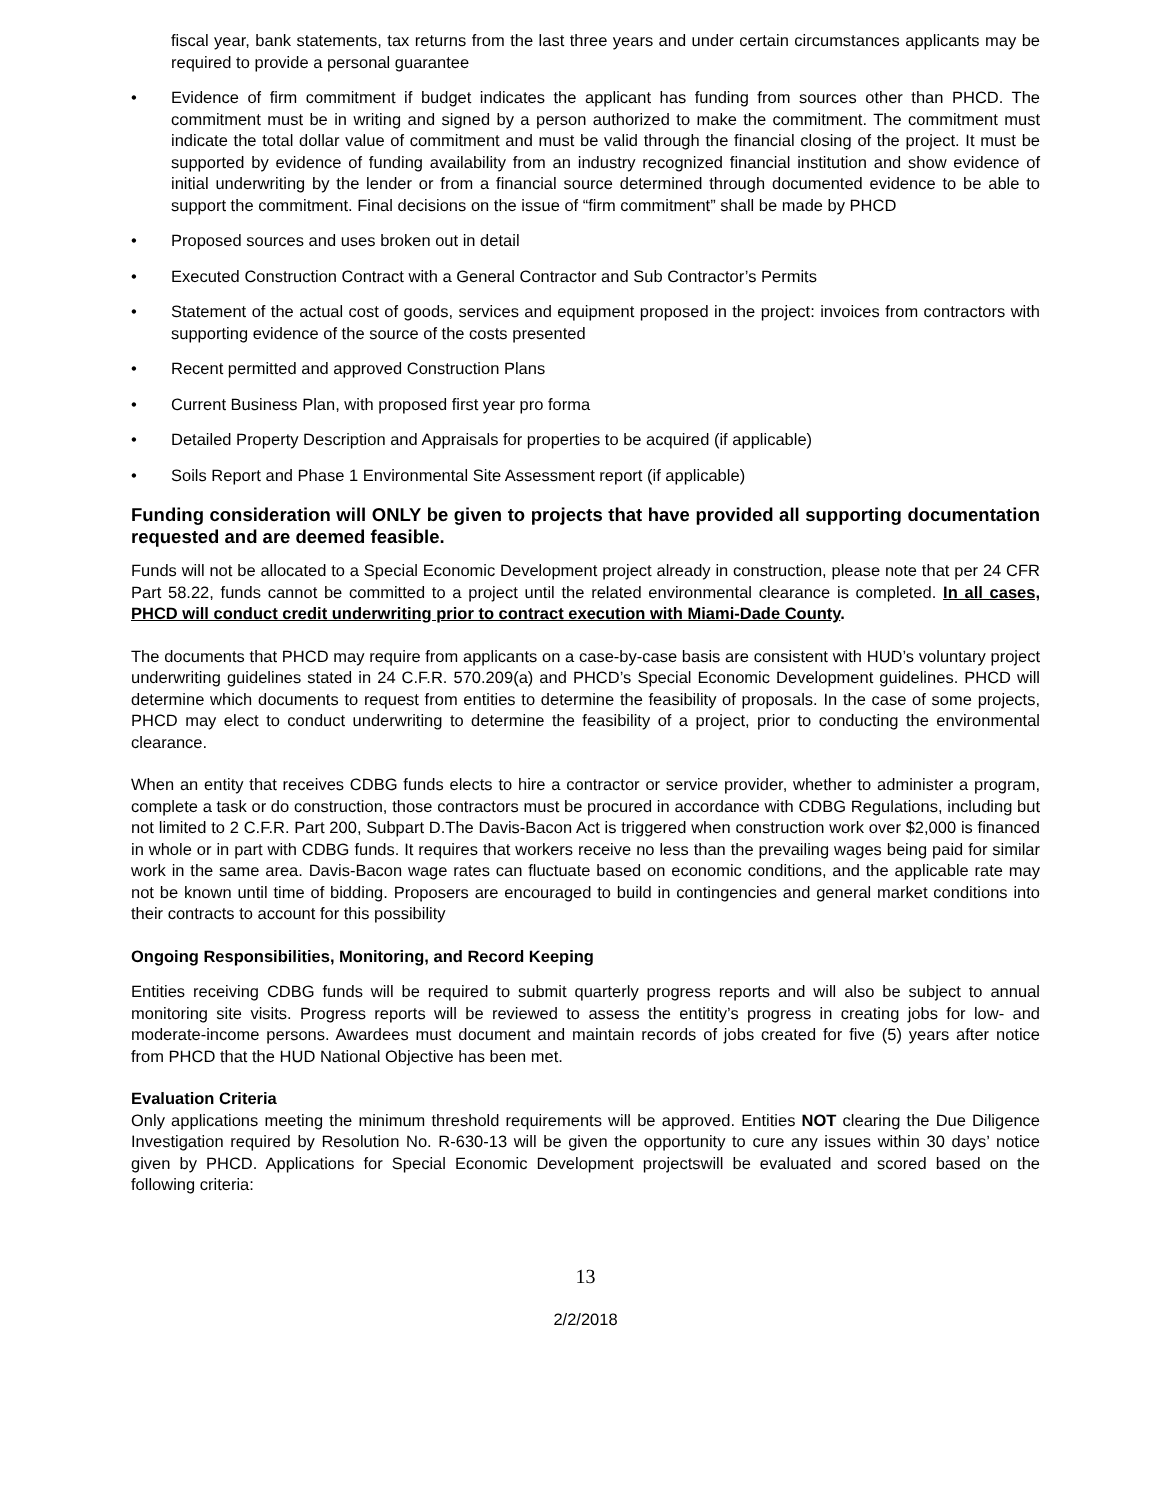fiscal year, bank statements, tax returns from the last three years and under certain circumstances applicants may be required to provide a personal guarantee
• Evidence of firm commitment if budget indicates the applicant has funding from sources other than PHCD. The commitment must be in writing and signed by a person authorized to make the commitment. The commitment must indicate the total dollar value of commitment and must be valid through the financial closing of the project. It must be supported by evidence of funding availability from an industry recognized financial institution and show evidence of initial underwriting by the lender or from a financial source determined through documented evidence to be able to support the commitment. Final decisions on the issue of “firm commitment” shall be made by PHCD
• Proposed sources and uses broken out in detail
• Executed Construction Contract with a General Contractor and Sub Contractor’s Permits
• Statement of the actual cost of goods, services and equipment proposed in the project: invoices from contractors with supporting evidence of the source of the costs presented
• Recent permitted and approved Construction Plans
• Current Business Plan, with proposed first year pro forma
• Detailed Property Description and Appraisals for properties to be acquired (if applicable)
• Soils Report and Phase 1 Environmental Site Assessment report (if applicable)
Funding consideration will ONLY be given to projects that have provided all supporting documentation requested and are deemed feasible.
Funds will not be allocated to a Special Economic Development project already in construction, please note that per 24 CFR Part 58.22, funds cannot be committed to a project until the related environmental clearance is completed. In all cases, PHCD will conduct credit underwriting prior to contract execution with Miami-Dade County.
The documents that PHCD may require from applicants on a case-by-case basis are consistent with HUD’s voluntary project underwriting guidelines stated in 24 C.F.R. 570.209(a) and PHCD’s Special Economic Development guidelines. PHCD will determine which documents to request from entities to determine the feasibility of proposals. In the case of some projects, PHCD may elect to conduct underwriting to determine the feasibility of a project, prior to conducting the environmental clearance.
When an entity that receives CDBG funds elects to hire a contractor or service provider, whether to administer a program, complete a task or do construction, those contractors must be procured in accordance with CDBG Regulations, including but not limited to 2 C.F.R. Part 200, Subpart D.The Davis-Bacon Act is triggered when construction work over $2,000 is financed in whole or in part with CDBG funds. It requires that workers receive no less than the prevailing wages being paid for similar work in the same area. Davis-Bacon wage rates can fluctuate based on economic conditions, and the applicable rate may not be known until time of bidding. Proposers are encouraged to build in contingencies and general market conditions into their contracts to account for this possibility
Ongoing Responsibilities, Monitoring, and Record Keeping
Entities receiving CDBG funds will be required to submit quarterly progress reports and will also be subject to annual monitoring site visits. Progress reports will be reviewed to assess the entitity’s progress in creating jobs for low- and moderate-income persons. Awardees must document and maintain records of jobs created for five (5) years after notice from PHCD that the HUD National Objective has been met.
Evaluation Criteria
Only applications meeting the minimum threshold requirements will be approved. Entities NOT clearing the Due Diligence Investigation required by Resolution No. R-630-13 will be given the opportunity to cure any issues within 30 days’ notice given by PHCD. Applications for Special Economic Development projectswill be evaluated and scored based on the following criteria:
13
2/2/2018